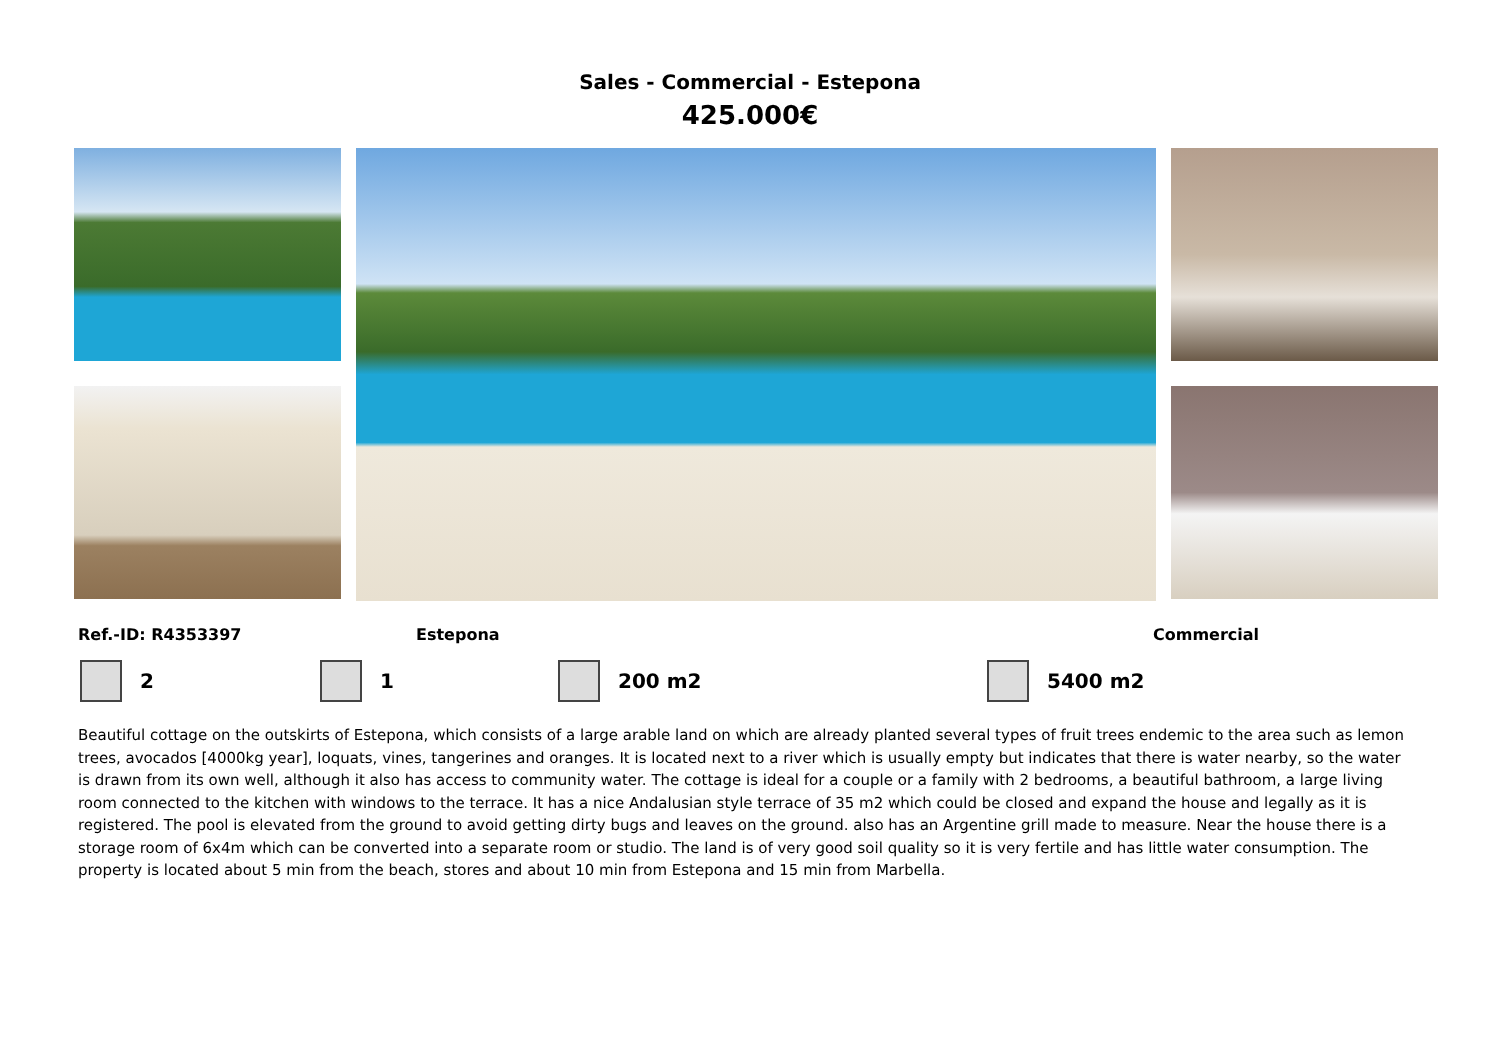Sales - Commercial - Estepona
425.000€
Ref.-ID: R4353397 Estepona Commercial
2 1 200 m2 5400 m2
Beautiful cottage on the outskirts of Estepona, which consists of a large arable land on which are already planted several types of fruit trees endemic to the area such as lemon trees, avocados [4000kg year], loquats, vines, tangerines and oranges. It is located next to a river which is usually empty but indicates that there is water nearby, so the water is drawn from its own well, although it also has access to community water. The cottage is ideal for a couple or a family with 2 bedrooms, a beautiful bathroom, a large living room connected to the kitchen with windows to the terrace. It has a nice Andalusian style terrace of 35 m2 which could be closed and expand the house and legally as it is registered. The pool is elevated from the ground to avoid getting dirty bugs and leaves on the ground. also has an Argentine grill made to measure. Near the house there is a storage room of 6x4m which can be converted into a separate room or studio. The land is of very good soil quality so it is very fertile and has little water consumption. The property is located about 5 min from the beach, stores and about 10 min from Estepona and 15 min from Marbella.